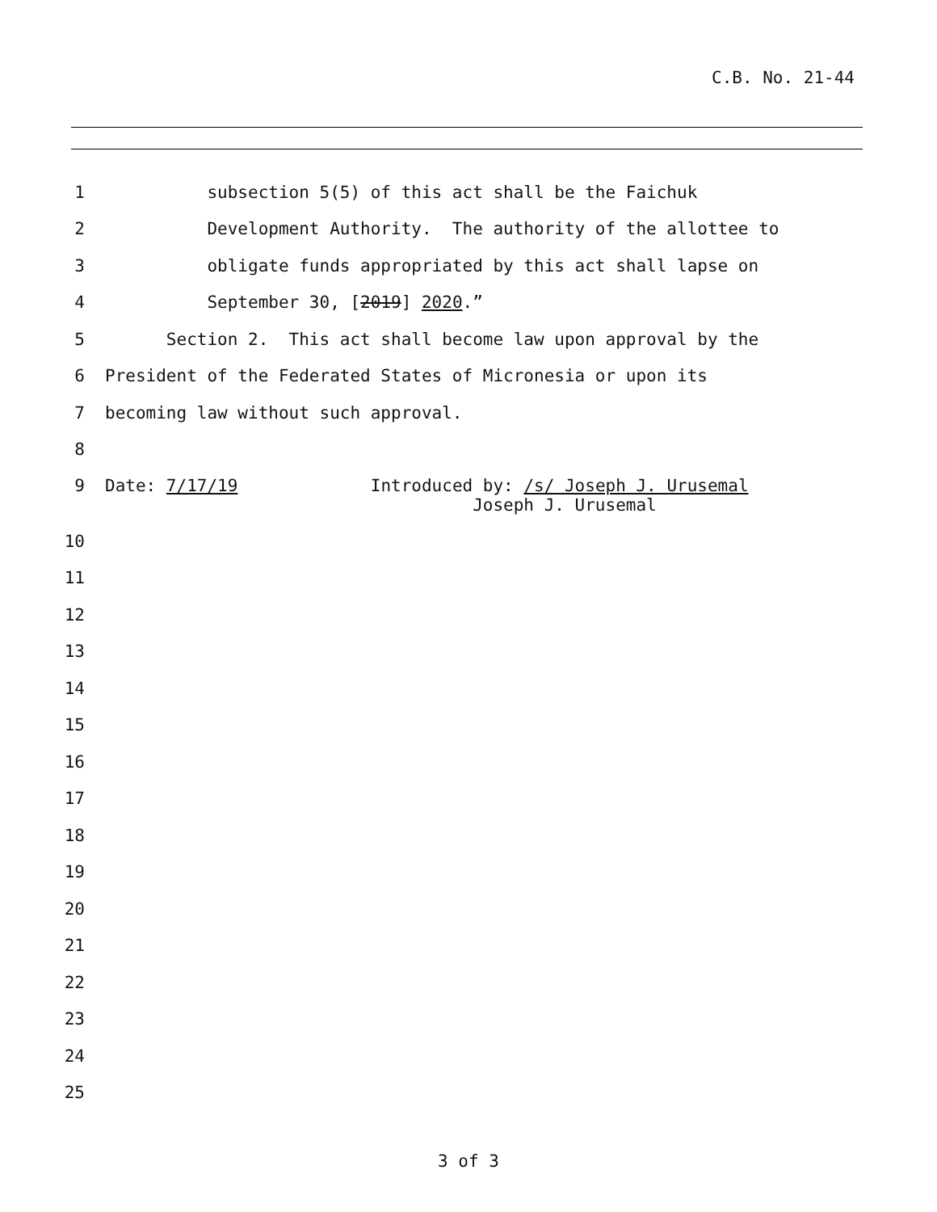C.B. No. 21-44
1 subsection 5(5) of this act shall be the Faichuk
2 Development Authority. The authority of the allottee to
3 obligate funds appropriated by this act shall lapse on
4 September 30, [2019] 2020.”
5 Section 2. This act shall become law upon approval by the
6 President of the Federated States of Micronesia or upon its
7 becoming law without such approval.
8
9 Date: 7/17/19 Introduced by: /s/ Joseph J. Urusemal Joseph J. Urusemal
10
11
12
13
14
15
16
17
18
19
20
21
22
23
24
25
3 of 3